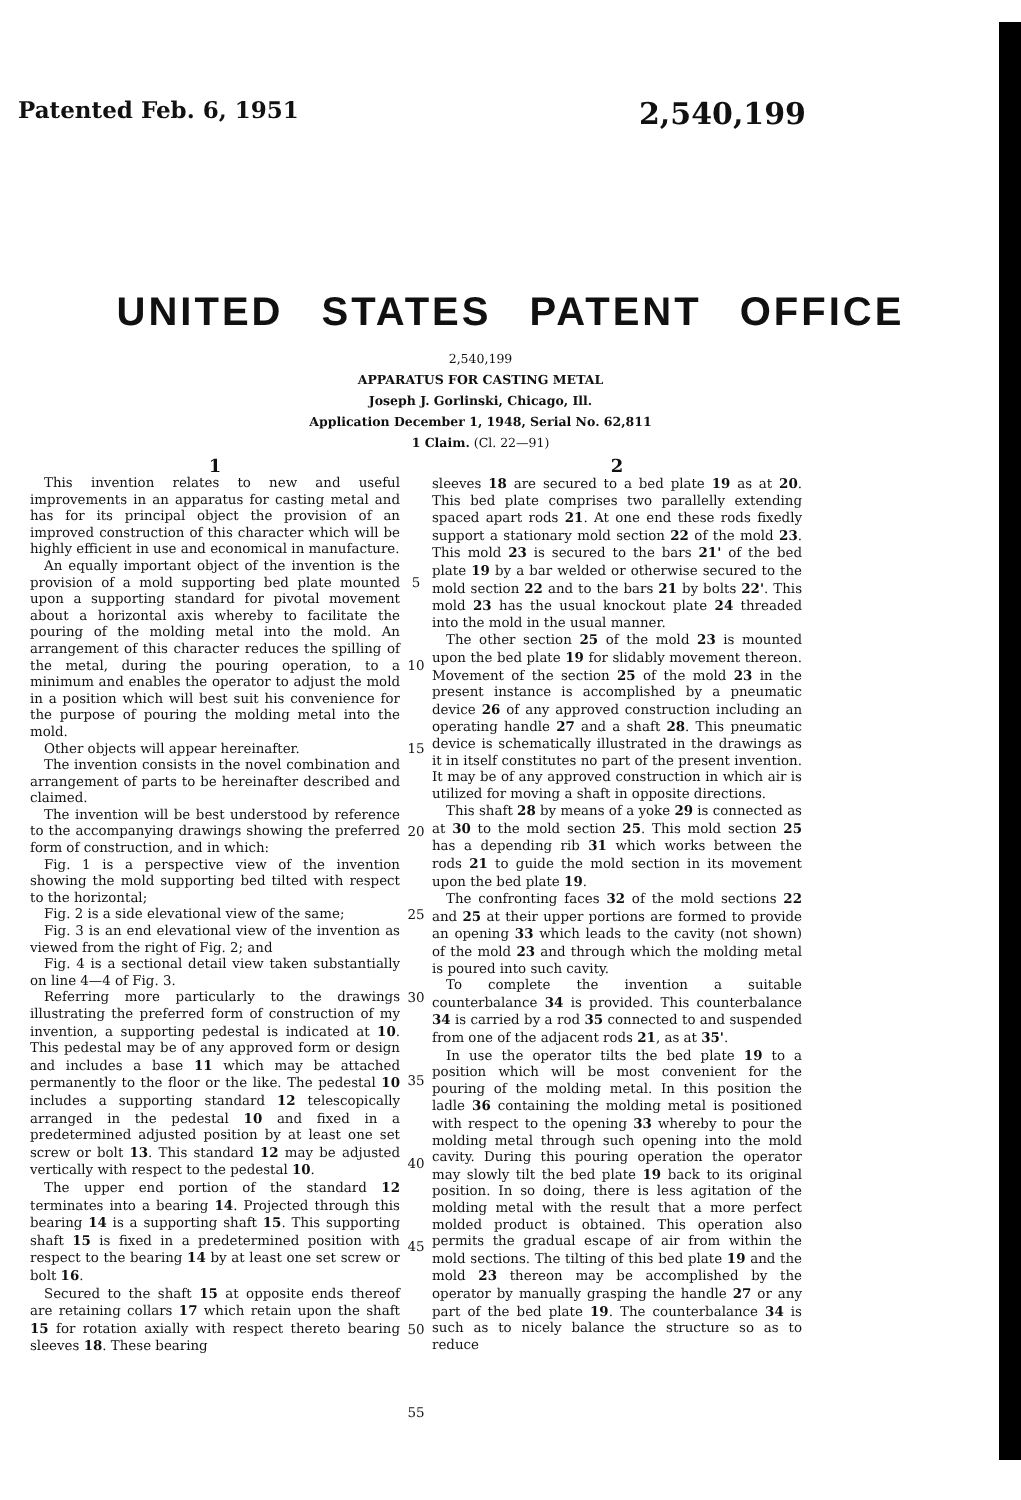Patented Feb. 6, 1951 2,540,199
UNITED STATES PATENT OFFICE
2,540,199
APPARATUS FOR CASTING METAL
Joseph J. Gorlinski, Chicago, Ill.
Application December 1, 1948, Serial No. 62,811
1 Claim. (Cl. 22—91)
1
This invention relates to new and useful improvements in an apparatus for casting metal and has for its principal object the provision of an improved construction of this character which will be highly efficient in use and economical in manufacture.
An equally important object of the invention is the provision of a mold supporting bed plate mounted upon a supporting standard for pivotal movement about a horizontal axis whereby to facilitate the pouring of the molding metal into the mold. An arrangement of this character reduces the spilling of the metal, during the pouring operation, to a minimum and enables the operator to adjust the mold in a position which will best suit his convenience for the purpose of pouring the molding metal into the mold.
Other objects will appear hereinafter.
The invention consists in the novel combination and arrangement of parts to be hereinafter described and claimed.
The invention will be best understood by reference to the accompanying drawings showing the preferred form of construction, and in which:
Fig. 1 is a perspective view of the invention showing the mold supporting bed tilted with respect to the horizontal;
Fig. 2 is a side elevational view of the same;
Fig. 3 is an end elevational view of the invention as viewed from the right of Fig. 2; and
Fig. 4 is a sectional detail view taken substantially on line 4—4 of Fig. 3.
Referring more particularly to the drawings illustrating the preferred form of construction of my invention, a supporting pedestal is indicated at 10. This pedestal may be of any approved form or design and includes a base 11 which may be attached permanently to the floor or the like. The pedestal 10 includes a supporting standard 12 telescopically arranged in the pedestal 10 and fixed in a predetermined adjusted position by at least one set screw or bolt 13. This standard 12 may be adjusted vertically with respect to the pedestal 10.
The upper end portion of the standard 12 terminates into a bearing 14. Projected through this bearing 14 is a supporting shaft 15. This supporting shaft 15 is fixed in a predetermined position with respect to the bearing 14 by at least one set screw or bolt 16.
Secured to the shaft 15 at opposite ends thereof are retaining collars 17 which retain upon the shaft 15 for rotation axially with respect thereto bearing sleeves 18. These bearing
5
10
15
20
25
30
35
40
45
50
55
2
sleeves 18 are secured to a bed plate 19 as at 20. This bed plate comprises two parallelly extending spaced apart rods 21. At one end these rods fixedly support a stationary mold section 22 of the mold 23. This mold 23 is secured to the bars 21' of the bed plate 19 by a bar welded or otherwise secured to the mold section 22 and to the bars 21 by bolts 22'. This mold 23 has the usual knockout plate 24 threaded into the mold in the usual manner.
The other section 25 of the mold 23 is mounted upon the bed plate 19 for slidably movement thereon. Movement of the section 25 of the mold 23 in the present instance is accomplished by a pneumatic device 26 of any approved construction including an operating handle 27 and a shaft 28. This pneumatic device is schematically illustrated in the drawings as it in itself constitutes no part of the present invention. It may be of any approved construction in which air is utilized for moving a shaft in opposite directions.
This shaft 28 by means of a yoke 29 is connected as at 30 to the mold section 25. This mold section 25 has a depending rib 31 which works between the rods 21 to guide the mold section in its movement upon the bed plate 19.
The confronting faces 32 of the mold sections 22 and 25 at their upper portions are formed to provide an opening 33 which leads to the cavity (not shown) of the mold 23 and through which the molding metal is poured into such cavity.
To complete the invention a suitable counterbalance 34 is provided. This counterbalance 34 is carried by a rod 35 connected to and suspended from one of the adjacent rods 21, as at 35'.
In use the operator tilts the bed plate 19 to a position which will be most convenient for the pouring of the molding metal. In this position the ladle 36 containing the molding metal is positioned with respect to the opening 33 whereby to pour the molding metal through such opening into the mold cavity. During this pouring operation the operator may slowly tilt the bed plate 19 back to its original position. In so doing, there is less agitation of the molding metal with the result that a more perfect molded product is obtained. This operation also permits the gradual escape of air from within the mold sections. The tilting of this bed plate 19 and the mold 23 thereon may be accomplished by the operator by manually grasping the handle 27 or any part of the bed plate 19. The counterbalance 34 is such as to nicely balance the structure so as to reduce